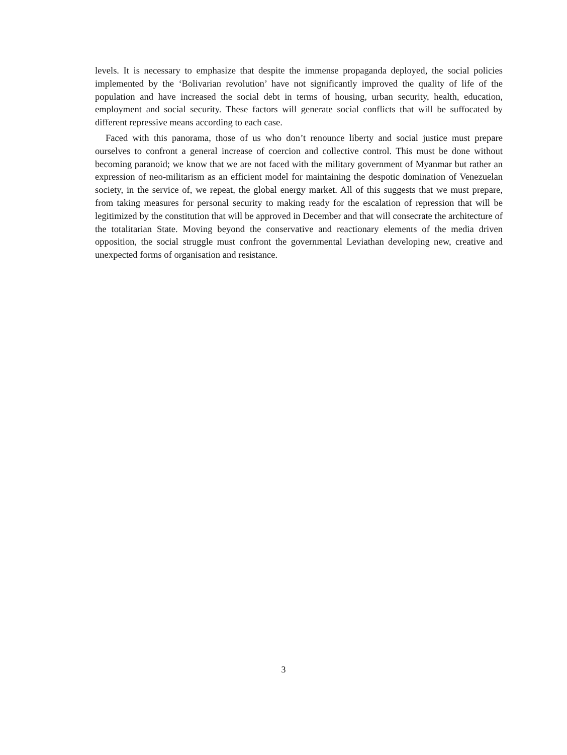levels. It is necessary to emphasize that despite the immense propaganda deployed, the social policies implemented by the ‘Bolivarian revolution’ have not significantly improved the quality of life of the population and have increased the social debt in terms of housing, urban security, health, education, employment and social security. These factors will generate social conflicts that will be suffocated by different repressive means according to each case.
Faced with this panorama, those of us who don’t renounce liberty and social justice must prepare ourselves to confront a general increase of coercion and collective control. This must be done without becoming paranoid; we know that we are not faced with the military government of Myanmar but rather an expression of neo-militarism as an efficient model for maintaining the despotic domination of Venezuelan society, in the service of, we repeat, the global energy market. All of this suggests that we must prepare, from taking measures for personal security to making ready for the escalation of repression that will be legitimized by the constitution that will be approved in December and that will consecrate the architecture of the totalitarian State. Moving beyond the conservative and reactionary elements of the media driven opposition, the social struggle must confront the governmental Leviathan developing new, creative and unexpected forms of organisation and resistance.
3